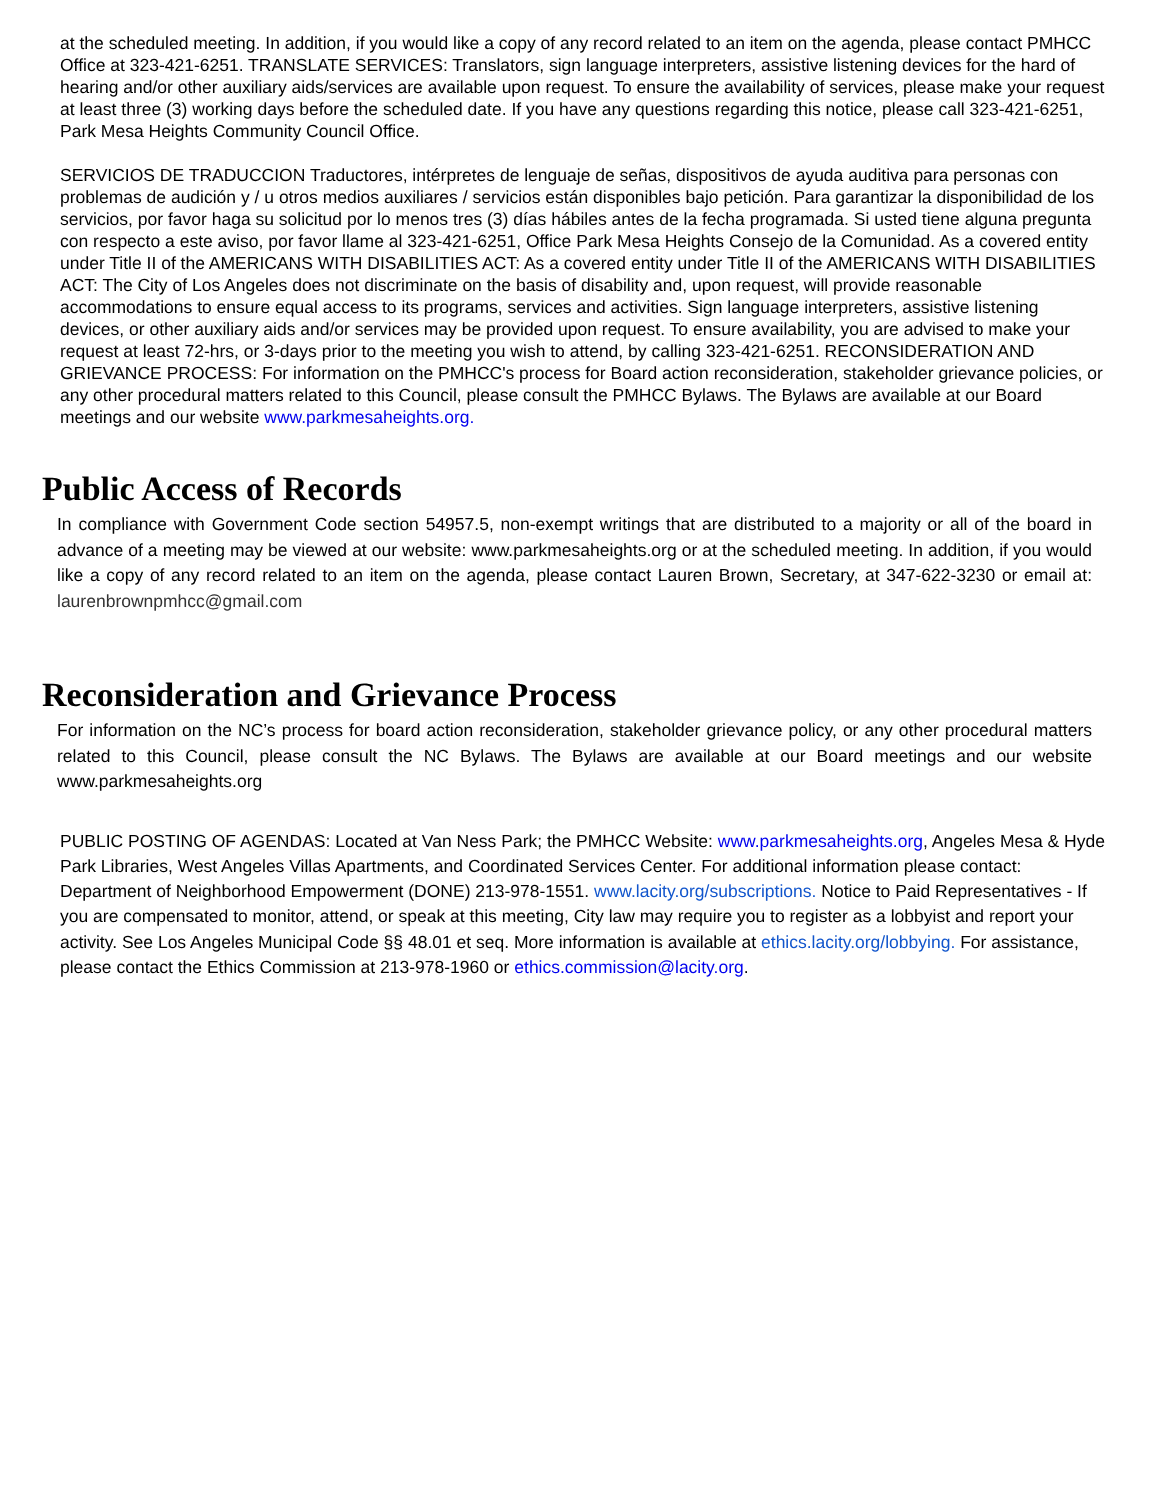at the scheduled meeting. In addition, if you would like a copy of any record related to an item on the agenda, please contact PMHCC Office at 323-421-6251. TRANSLATE SERVICES: Translators, sign language interpreters, assistive listening devices for the hard of hearing and/or other auxiliary aids/services are available upon request. To ensure the availability of services, please make your request at least three (3) working days before the scheduled date. If you have any questions regarding this notice, please call 323-421-6251, Park Mesa Heights Community Council Office.
SERVICIOS DE TRADUCCION Traductores, intérpretes de lenguaje de señas, dispositivos de ayuda auditiva para personas con problemas de audición y / u otros medios auxiliares / servicios están disponibles bajo petición. Para garantizar la disponibilidad de los servicios, por favor haga su solicitud por lo menos tres (3) días hábiles antes de la fecha programada. Si usted tiene alguna pregunta con respecto a este aviso, por favor llame al 323-421-6251, Office Park Mesa Heights Consejo de la Comunidad. As a covered entity under Title II of the AMERICANS WITH DISABILITIES ACT: As a covered entity under Title II of the AMERICANS WITH DISABILITIES ACT: The City of Los Angeles does not discriminate on the basis of disability and, upon request, will provide reasonable accommodations to ensure equal access to its programs, services and activities. Sign language interpreters, assistive listening devices, or other auxiliary aids and/or services may be provided upon request. To ensure availability, you are advised to make your request at least 72-hrs, or 3-days prior to the meeting you wish to attend, by calling 323-421-6251. RECONSIDERATION AND GRIEVANCE PROCESS: For information on the PMHCC's process for Board action reconsideration, stakeholder grievance policies, or any other procedural matters related to this Council, please consult the PMHCC Bylaws. The Bylaws are available at our Board meetings and our website www.parkmesaheights.org.
Public Access of Records
In compliance with Government Code section 54957.5, non-exempt writings that are distributed to a majority or all of the board in advance of a meeting may be viewed at our website: www.parkmesaheights.org or at the scheduled meeting. In addition, if you would like a copy of any record related to an item on the agenda, please contact Lauren Brown, Secretary, at 347-622-3230 or email at: laurenbrownpmhcc@gmail.com
Reconsideration and Grievance Process
For information on the NC’s process for board action reconsideration, stakeholder grievance policy, or any other procedural matters related to this Council, please consult the NC Bylaws. The Bylaws are available at our Board meetings and our website www.parkmesaheights.org
PUBLIC POSTING OF AGENDAS: Located at Van Ness Park; the PMHCC Website: www.parkmesaheights.org, Angeles Mesa & Hyde Park Libraries, West Angeles Villas Apartments, and Coordinated Services Center. For additional information please contact: Department of Neighborhood Empowerment (DONE) 213-978-1551. www.lacity.org/subscriptions. Notice to Paid Representatives - If you are compensated to monitor, attend, or speak at this meeting, City law may require you to register as a lobbyist and report your activity. See Los Angeles Municipal Code §§ 48.01 et seq. More information is available at ethics.lacity.org/lobbying. For assistance, please contact the Ethics Commission at 213-978-1960 or ethics.commission@lacity.org.